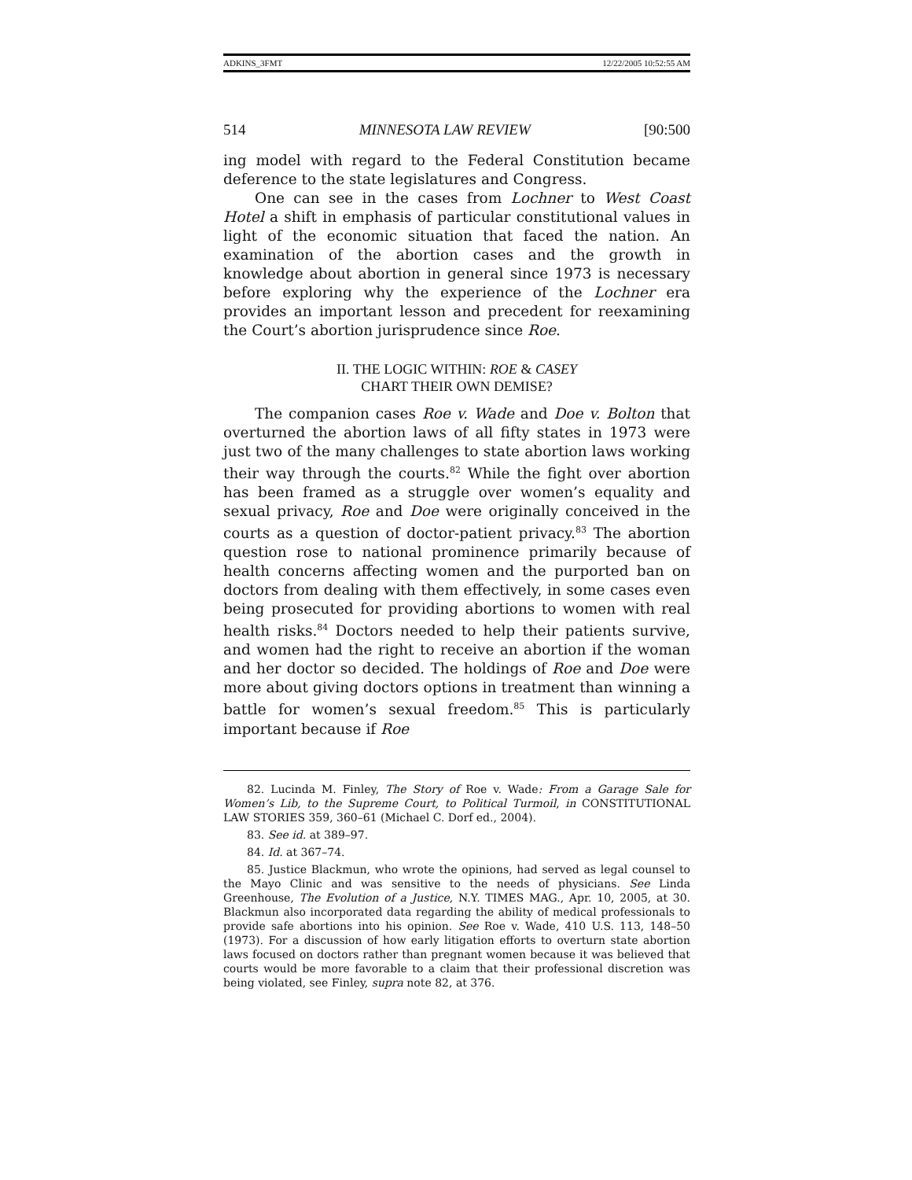ADKINS_3FMT 12/22/2005 10:52:55 AM
514 MINNESOTA LAW REVIEW [90:500
ing model with regard to the Federal Constitution became deference to the state legislatures and Congress.
One can see in the cases from Lochner to West Coast Hotel a shift in emphasis of particular constitutional values in light of the economic situation that faced the nation. An examination of the abortion cases and the growth in knowledge about abortion in general since 1973 is necessary before exploring why the experience of the Lochner era provides an important lesson and precedent for reexamining the Court’s abortion jurisprudence since Roe.
II. THE LOGIC WITHIN: ROE & CASEY
CHART THEIR OWN DEMISE?
The companion cases Roe v. Wade and Doe v. Bolton that overturned the abortion laws of all fifty states in 1973 were just two of the many challenges to state abortion laws working their way through the courts.<sup>82</sup> While the fight over abortion has been framed as a struggle over women’s equality and sexual privacy, Roe and Doe were originally conceived in the courts as a question of doctor-patient privacy.<sup>83</sup> The abortion question rose to national prominence primarily because of health concerns affecting women and the purported ban on doctors from dealing with them effectively, in some cases even being prosecuted for providing abortions to women with real health risks.<sup>84</sup> Doctors needed to help their patients survive, and women had the right to receive an abortion if the woman and her doctor so decided. The holdings of Roe and Doe were more about giving doctors options in treatment than winning a battle for women’s sexual freedom.<sup>85</sup> This is particularly important because if Roe
82. Lucinda M. Finley, The Story of Roe v. Wade: From a Garage Sale for Women’s Lib, to the Supreme Court, to Political Turmoil, in CONSTITUTIONAL LAW STORIES 359, 360–61 (Michael C. Dorf ed., 2004).
83. See id. at 389–97.
84. Id. at 367–74.
85. Justice Blackmun, who wrote the opinions, had served as legal counsel to the Mayo Clinic and was sensitive to the needs of physicians. See Linda Greenhouse, The Evolution of a Justice, N.Y. TIMES MAG., Apr. 10, 2005, at 30. Blackmun also incorporated data regarding the ability of medical professionals to provide safe abortions into his opinion. See Roe v. Wade, 410 U.S. 113, 148–50 (1973). For a discussion of how early litigation efforts to overturn state abortion laws focused on doctors rather than pregnant women because it was believed that courts would be more favorable to a claim that their professional discretion was being violated, see Finley, supra note 82, at 376.